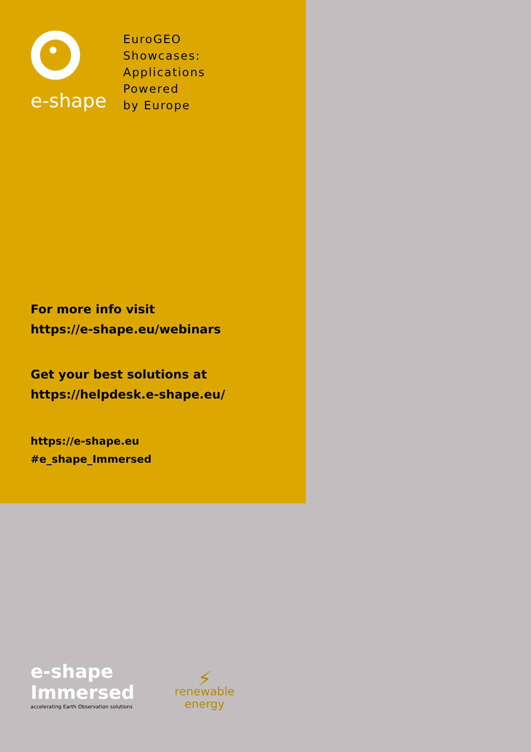e-shape
EuroGEO
Showcases:
Applications
Powered
by Europe
For more info visit
https://e-shape.eu/webinars
Get your best solutions at
https://helpdesk.e-shape.eu/
https://e-shape.eu
#e_shape_Immersed
e-shape
Immersed
accelerating Earth Observation solutions
⚡
renewable
energy